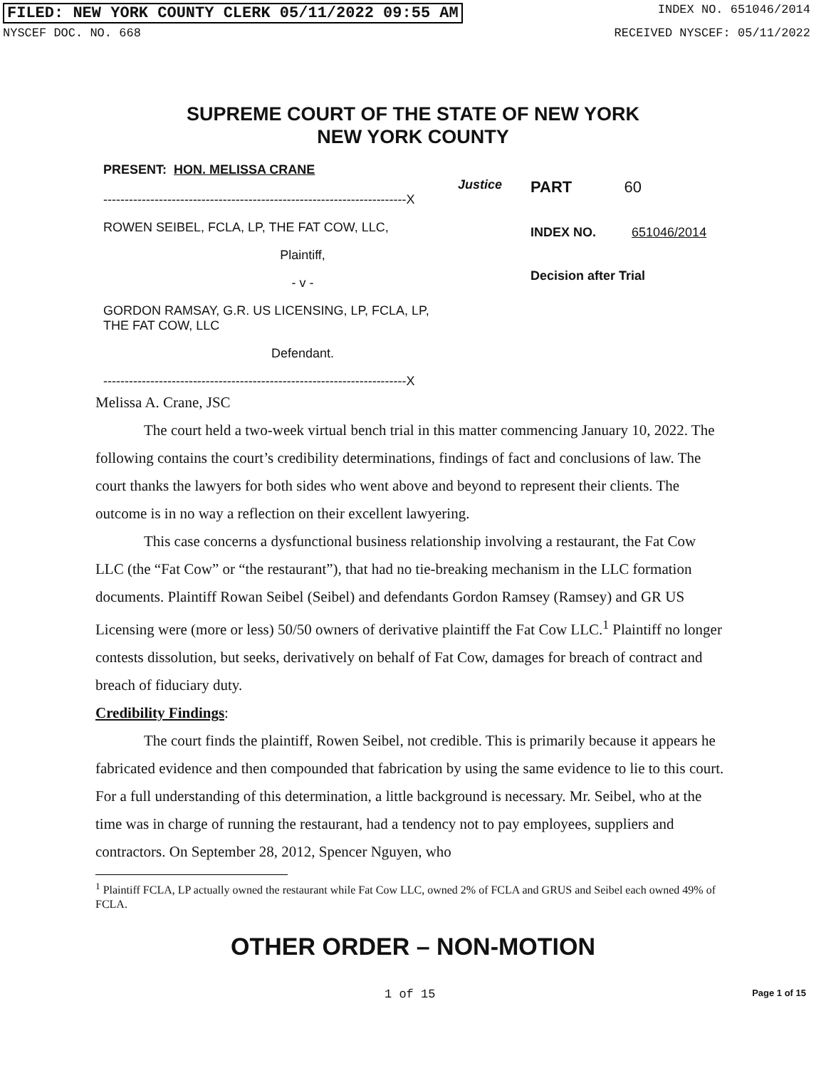FILED: NEW YORK COUNTY CLERK 05/11/2022 09:55 AM INDEX NO. 651046/2014
NYSCEF DOC. NO. 668 RECEIVED NYSCEF: 05/11/2022
SUPREME COURT OF THE STATE OF NEW YORK
NEW YORK COUNTY
PRESENT: HON. MELISSA CRANE
Justice
-----------------------------------------------------------------------X
ROWEN SEIBEL, FCLA, LP, THE FAT COW, LLC,
Plaintiff,
- v -
GORDON RAMSAY, G.R. US LICENSING, LP, FCLA, LP,
THE FAT COW, LLC
Defendant.
-----------------------------------------------------------------------X
PART 60
INDEX NO. 651046/2014
Decision after Trial
Melissa A. Crane, JSC
The court held a two-week virtual bench trial in this matter commencing January 10, 2022. The following contains the court’s credibility determinations, findings of fact and conclusions of law. The court thanks the lawyers for both sides who went above and beyond to represent their clients. The outcome is in no way a reflection on their excellent lawyering.
This case concerns a dysfunctional business relationship involving a restaurant, the Fat Cow LLC (the “Fat Cow” or “the restaurant”), that had no tie-breaking mechanism in the LLC formation documents. Plaintiff Rowan Seibel (Seibel) and defendants Gordon Ramsey (Ramsey) and GR US Licensing were (more or less) 50/50 owners of derivative plaintiff the Fat Cow LLC.<sup>1</sup> Plaintiff no longer contests dissolution, but seeks, derivatively on behalf of Fat Cow, damages for breach of contract and breach of fiduciary duty.
Credibility Findings:
The court finds the plaintiff, Rowen Seibel, not credible. This is primarily because it appears he fabricated evidence and then compounded that fabrication by using the same evidence to lie to this court. For a full understanding of this determination, a little background is necessary. Mr. Seibel, who at the time was in charge of running the restaurant, had a tendency not to pay employees, suppliers and contractors. On September 28, 2012, Spencer Nguyen, who
<sup>1</sup> Plaintiff FCLA, LP actually owned the restaurant while Fat Cow LLC, owned 2% of FCLA and GRUS and Seibel each owned 49% of FCLA.
OTHER ORDER – NON-MOTION
1 of 15 Page 1 of 15